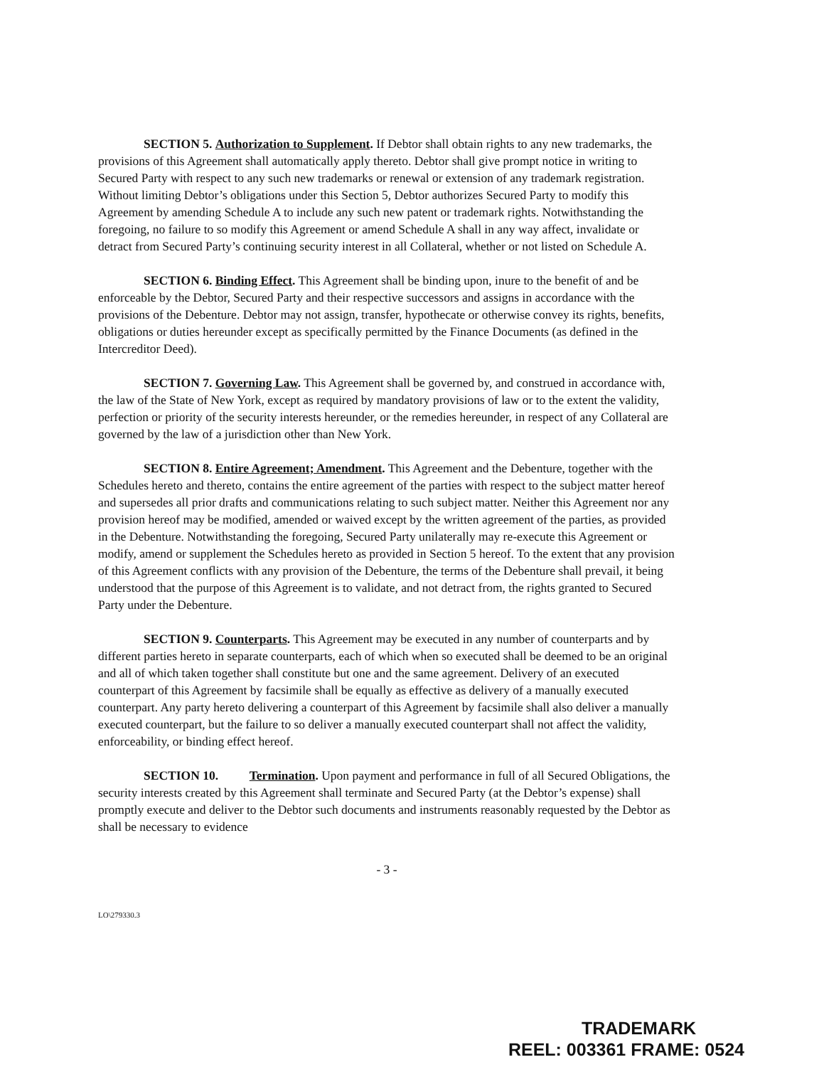SECTION 5. Authorization to Supplement. If Debtor shall obtain rights to any new trademarks, the provisions of this Agreement shall automatically apply thereto. Debtor shall give prompt notice in writing to Secured Party with respect to any such new trademarks or renewal or extension of any trademark registration. Without limiting Debtor’s obligations under this Section 5, Debtor authorizes Secured Party to modify this Agreement by amending Schedule A to include any such new patent or trademark rights. Notwithstanding the foregoing, no failure to so modify this Agreement or amend Schedule A shall in any way affect, invalidate or detract from Secured Party’s continuing security interest in all Collateral, whether or not listed on Schedule A.
SECTION 6. Binding Effect. This Agreement shall be binding upon, inure to the benefit of and be enforceable by the Debtor, Secured Party and their respective successors and assigns in accordance with the provisions of the Debenture. Debtor may not assign, transfer, hypothecate or otherwise convey its rights, benefits, obligations or duties hereunder except as specifically permitted by the Finance Documents (as defined in the Intercreditor Deed).
SECTION 7. Governing Law. This Agreement shall be governed by, and construed in accordance with, the law of the State of New York, except as required by mandatory provisions of law or to the extent the validity, perfection or priority of the security interests hereunder, or the remedies hereunder, in respect of any Collateral are governed by the law of a jurisdiction other than New York.
SECTION 8. Entire Agreement; Amendment. This Agreement and the Debenture, together with the Schedules hereto and thereto, contains the entire agreement of the parties with respect to the subject matter hereof and supersedes all prior drafts and communications relating to such subject matter. Neither this Agreement nor any provision hereof may be modified, amended or waived except by the written agreement of the parties, as provided in the Debenture. Notwithstanding the foregoing, Secured Party unilaterally may re-execute this Agreement or modify, amend or supplement the Schedules hereto as provided in Section 5 hereof. To the extent that any provision of this Agreement conflicts with any provision of the Debenture, the terms of the Debenture shall prevail, it being understood that the purpose of this Agreement is to validate, and not detract from, the rights granted to Secured Party under the Debenture.
SECTION 9. Counterparts. This Agreement may be executed in any number of counterparts and by different parties hereto in separate counterparts, each of which when so executed shall be deemed to be an original and all of which taken together shall constitute but one and the same agreement. Delivery of an executed counterpart of this Agreement by facsimile shall be equally as effective as delivery of a manually executed counterpart. Any party hereto delivering a counterpart of this Agreement by facsimile shall also deliver a manually executed counterpart, but the failure to so deliver a manually executed counterpart shall not affect the validity, enforceability, or binding effect hereof.
SECTION 10. Termination. Upon payment and performance in full of all Secured Obligations, the security interests created by this Agreement shall terminate and Secured Party (at the Debtor’s expense) shall promptly execute and deliver to the Debtor such documents and instruments reasonably requested by the Debtor as shall be necessary to evidence
- 3 -
LO\279330.3
TRADEMARK
REEL: 003361 FRAME: 0524